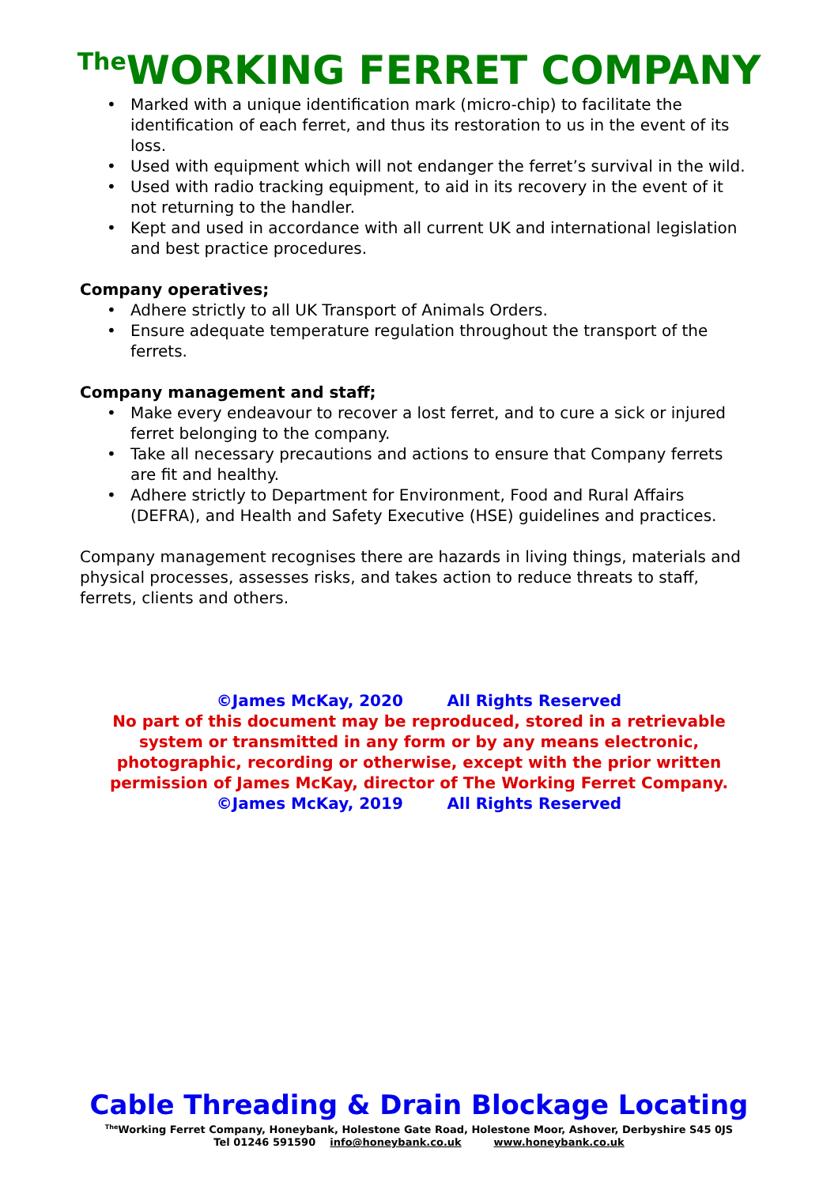<sup>The</sup>WORKING FERRET COMPANY
• Marked with a unique identification mark (micro-chip) to facilitate the identification of each ferret, and thus its restoration to us in the event of its loss.
• Used with equipment which will not endanger the ferret’s survival in the wild.
• Used with radio tracking equipment, to aid in its recovery in the event of it not returning to the handler.
• Kept and used in accordance with all current UK and international legislation and best practice procedures.
Company operatives;
• Adhere strictly to all UK Transport of Animals Orders.
• Ensure adequate temperature regulation throughout the transport of the ferrets.
Company management and staff;
• Make every endeavour to recover a lost ferret, and to cure a sick or injured ferret belonging to the company.
• Take all necessary precautions and actions to ensure that Company ferrets are fit and healthy.
• Adhere strictly to Department for Environment, Food and Rural Affairs (DEFRA), and Health and Safety Executive (HSE) guidelines and practices.
Company management recognises there are hazards in living things, materials and physical processes, assesses risks, and takes action to reduce threats to staff, ferrets, clients and others.
©James McKay, 2020 All Rights Reserved
No part of this document may be reproduced, stored in a retrievable system or transmitted in any form or by any means electronic, photographic, recording or otherwise, except with the prior written permission of James McKay, director of The Working Ferret Company.
©James McKay, 2019 All Rights Reserved
Cable Threading & Drain Blockage Locating
<sup>The</sup>Working Ferret Company, Honeybank, Holestone Gate Road, Holestone Moor, Ashover, Derbyshire S45 0JS
Tel 01246 591590 info@honeybank.co.uk www.honeybank.co.uk